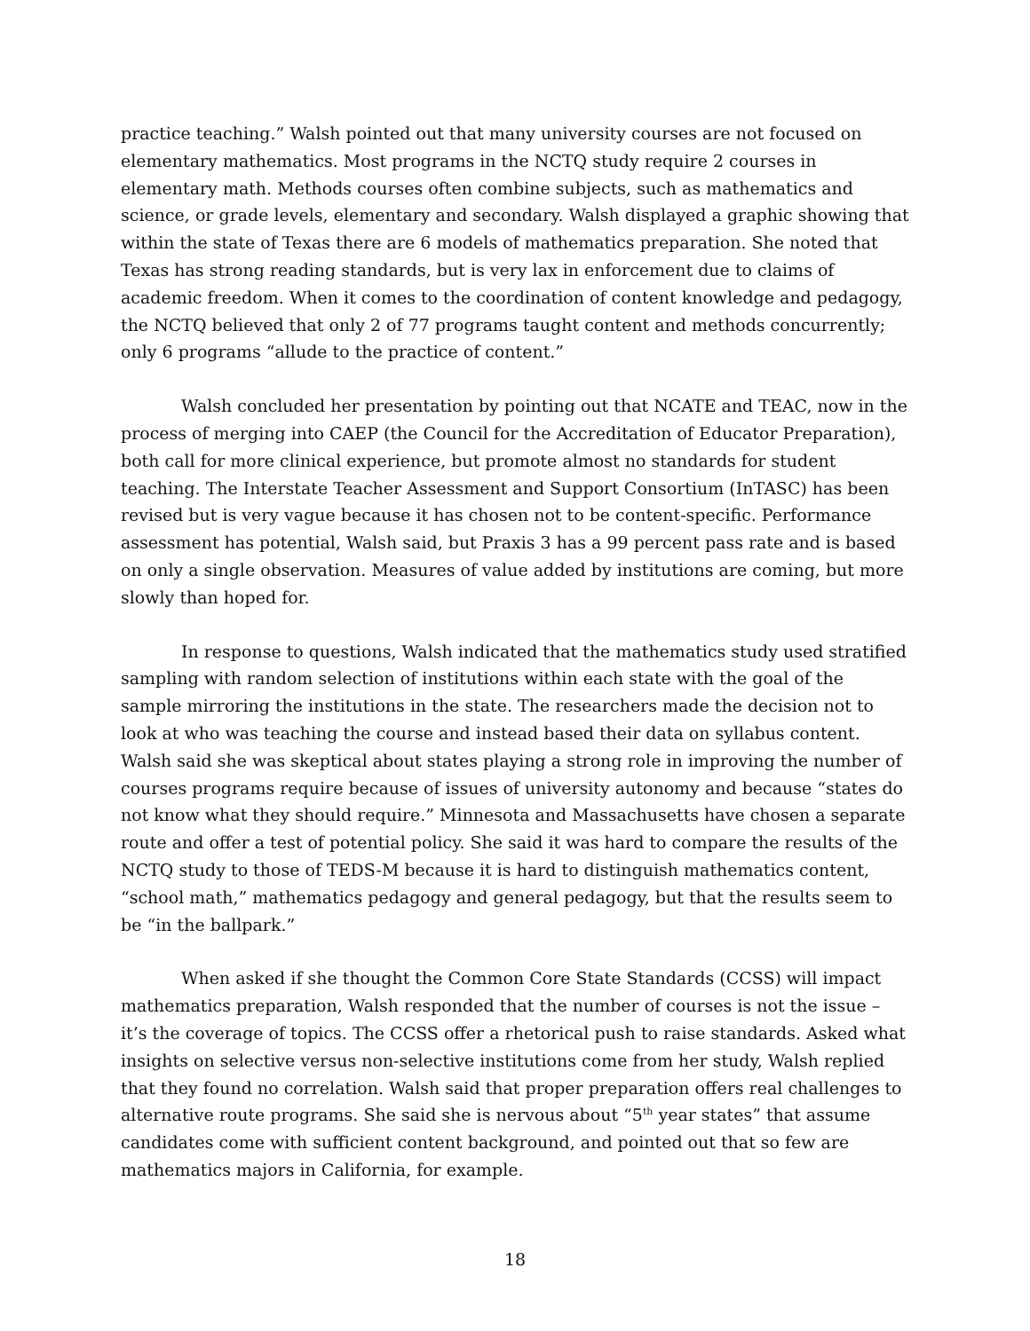practice teaching.” Walsh pointed out that many university courses are not focused on elementary mathematics. Most programs in the NCTQ study require 2 courses in elementary math. Methods courses often combine subjects, such as mathematics and science, or grade levels, elementary and secondary. Walsh displayed a graphic showing that within the state of Texas there are 6 models of mathematics preparation. She noted that Texas has strong reading standards, but is very lax in enforcement due to claims of academic freedom. When it comes to the coordination of content knowledge and pedagogy, the NCTQ believed that only 2 of 77 programs taught content and methods concurrently; only 6 programs “allude to the practice of content.”
Walsh concluded her presentation by pointing out that NCATE and TEAC, now in the process of merging into CAEP (the Council for the Accreditation of Educator Preparation), both call for more clinical experience, but promote almost no standards for student teaching. The Interstate Teacher Assessment and Support Consortium (InTASC) has been revised but is very vague because it has chosen not to be content-specific. Performance assessment has potential, Walsh said, but Praxis 3 has a 99 percent pass rate and is based on only a single observation. Measures of value added by institutions are coming, but more slowly than hoped for.
In response to questions, Walsh indicated that the mathematics study used stratified sampling with random selection of institutions within each state with the goal of the sample mirroring the institutions in the state. The researchers made the decision not to look at who was teaching the course and instead based their data on syllabus content. Walsh said she was skeptical about states playing a strong role in improving the number of courses programs require because of issues of university autonomy and because “states do not know what they should require.” Minnesota and Massachusetts have chosen a separate route and offer a test of potential policy. She said it was hard to compare the results of the NCTQ study to those of TEDS-M because it is hard to distinguish mathematics content, “school math,” mathematics pedagogy and general pedagogy, but that the results seem to be “in the ballpark.”
When asked if she thought the Common Core State Standards (CCSS) will impact mathematics preparation, Walsh responded that the number of courses is not the issue – it’s the coverage of topics. The CCSS offer a rhetorical push to raise standards. Asked what insights on selective versus non-selective institutions come from her study, Walsh replied that they found no correlation. Walsh said that proper preparation offers real challenges to alternative route programs. She said she is nervous about “5<sup>th</sup> year states” that assume candidates come with sufficient content background, and pointed out that so few are mathematics majors in California, for example.
18